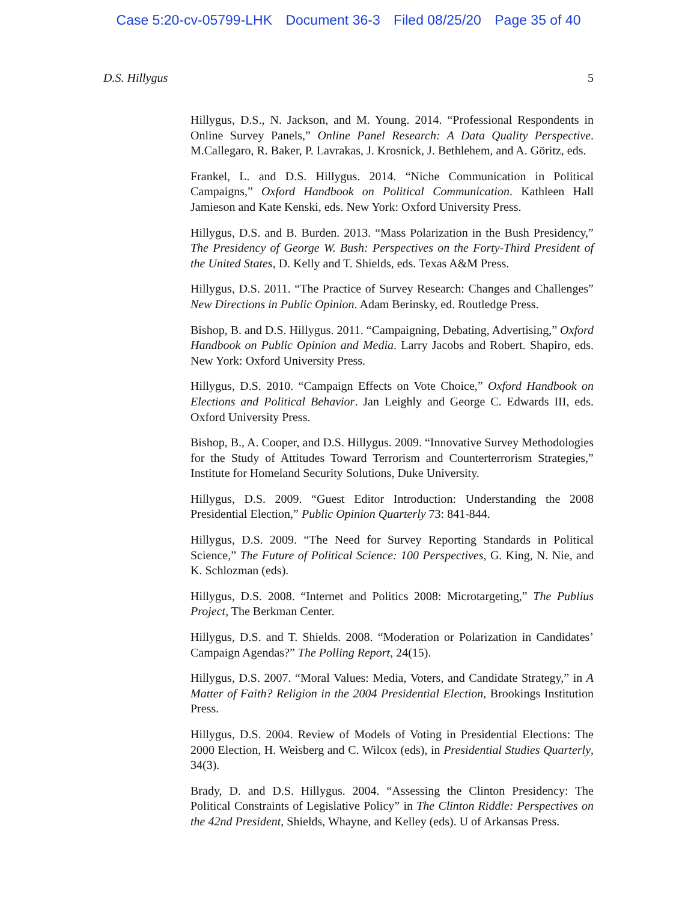Case 5:20-cv-05799-LHK Document 36-3 Filed 08/25/20 Page 35 of 40
D.S. Hillygus 5
Hillygus, D.S., N. Jackson, and M. Young. 2014. “Professional Respondents in Online Survey Panels,” Online Panel Research: A Data Quality Perspective. M.Callegaro, R. Baker, P. Lavrakas, J. Krosnick, J. Bethlehem, and A. Göritz, eds.
Frankel, L. and D.S. Hillygus. 2014. “Niche Communication in Political Campaigns,” Oxford Handbook on Political Communication. Kathleen Hall Jamieson and Kate Kenski, eds. New York: Oxford University Press.
Hillygus, D.S. and B. Burden. 2013. “Mass Polarization in the Bush Presidency,” The Presidency of George W. Bush: Perspectives on the Forty-Third President of the United States, D. Kelly and T. Shields, eds. Texas A&M Press.
Hillygus, D.S. 2011. “The Practice of Survey Research: Changes and Challenges” New Directions in Public Opinion. Adam Berinsky, ed. Routledge Press.
Bishop, B. and D.S. Hillygus. 2011. “Campaigning, Debating, Advertising,” Oxford Handbook on Public Opinion and Media. Larry Jacobs and Robert. Shapiro, eds. New York: Oxford University Press.
Hillygus, D.S. 2010. “Campaign Effects on Vote Choice,” Oxford Handbook on Elections and Political Behavior. Jan Leighly and George C. Edwards III, eds. Oxford University Press.
Bishop, B., A. Cooper, and D.S. Hillygus. 2009. “Innovative Survey Methodologies for the Study of Attitudes Toward Terrorism and Counterterrorism Strategies,” Institute for Homeland Security Solutions, Duke University.
Hillygus, D.S. 2009. “Guest Editor Introduction: Understanding the 2008 Presidential Election,” Public Opinion Quarterly 73: 841-844.
Hillygus, D.S. 2009. “The Need for Survey Reporting Standards in Political Science,” The Future of Political Science: 100 Perspectives, G. King, N. Nie, and K. Schlozman (eds).
Hillygus, D.S. 2008. “Internet and Politics 2008: Microtargeting,” The Publius Project, The Berkman Center.
Hillygus, D.S. and T. Shields. 2008. “Moderation or Polarization in Candidates’ Campaign Agendas?” The Polling Report, 24(15).
Hillygus, D.S. 2007. “Moral Values: Media, Voters, and Candidate Strategy,” in A Matter of Faith? Religion in the 2004 Presidential Election, Brookings Institution Press.
Hillygus, D.S. 2004. Review of Models of Voting in Presidential Elections: The 2000 Election, H. Weisberg and C. Wilcox (eds), in Presidential Studies Quarterly, 34(3).
Brady, D. and D.S. Hillygus. 2004. “Assessing the Clinton Presidency: The Political Constraints of Legislative Policy” in The Clinton Riddle: Perspectives on the 42nd President, Shields, Whayne, and Kelley (eds). U of Arkansas Press.